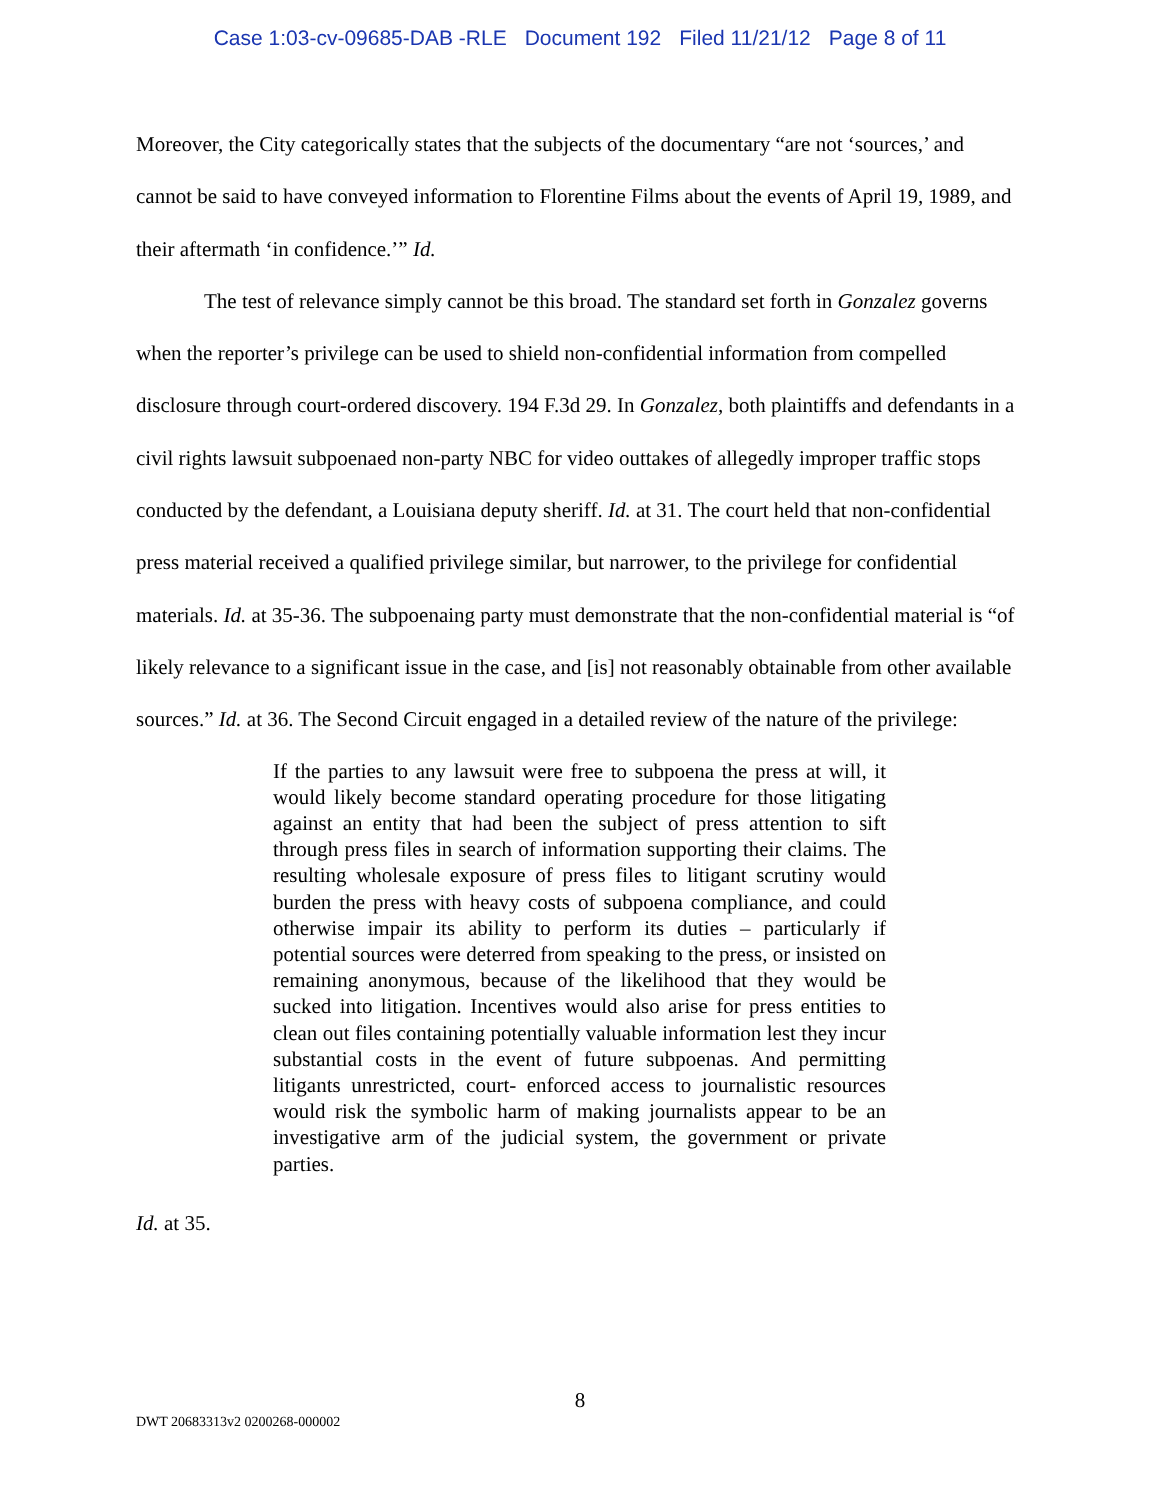Case 1:03-cv-09685-DAB -RLE Document 192 Filed 11/21/12 Page 8 of 11
Moreover, the City categorically states that the subjects of the documentary “are not ‘sources,’ and cannot be said to have conveyed information to Florentine Films about the events of April 19, 1989, and their aftermath ‘in confidence.’” Id.
The test of relevance simply cannot be this broad. The standard set forth in Gonzalez governs when the reporter’s privilege can be used to shield non-confidential information from compelled disclosure through court-ordered discovery. 194 F.3d 29. In Gonzalez, both plaintiffs and defendants in a civil rights lawsuit subpoenaed non-party NBC for video outtakes of allegedly improper traffic stops conducted by the defendant, a Louisiana deputy sheriff. Id. at 31. The court held that non-confidential press material received a qualified privilege similar, but narrower, to the privilege for confidential materials. Id. at 35-36. The subpoenaing party must demonstrate that the non-confidential material is “of likely relevance to a significant issue in the case, and [is] not reasonably obtainable from other available sources.” Id. at 36. The Second Circuit engaged in a detailed review of the nature of the privilege:
If the parties to any lawsuit were free to subpoena the press at will, it would likely become standard operating procedure for those litigating against an entity that had been the subject of press attention to sift through press files in search of information supporting their claims. The resulting wholesale exposure of press files to litigant scrutiny would burden the press with heavy costs of subpoena compliance, and could otherwise impair its ability to perform its duties – particularly if potential sources were deterred from speaking to the press, or insisted on remaining anonymous, because of the likelihood that they would be sucked into litigation. Incentives would also arise for press entities to clean out files containing potentially valuable information lest they incur substantial costs in the event of future subpoenas. And permitting litigants unrestricted, court- enforced access to journalistic resources would risk the symbolic harm of making journalists appear to be an investigative arm of the judicial system, the government or private parties.
Id. at 35.
8
DWT 20683313v2 0200268-000002